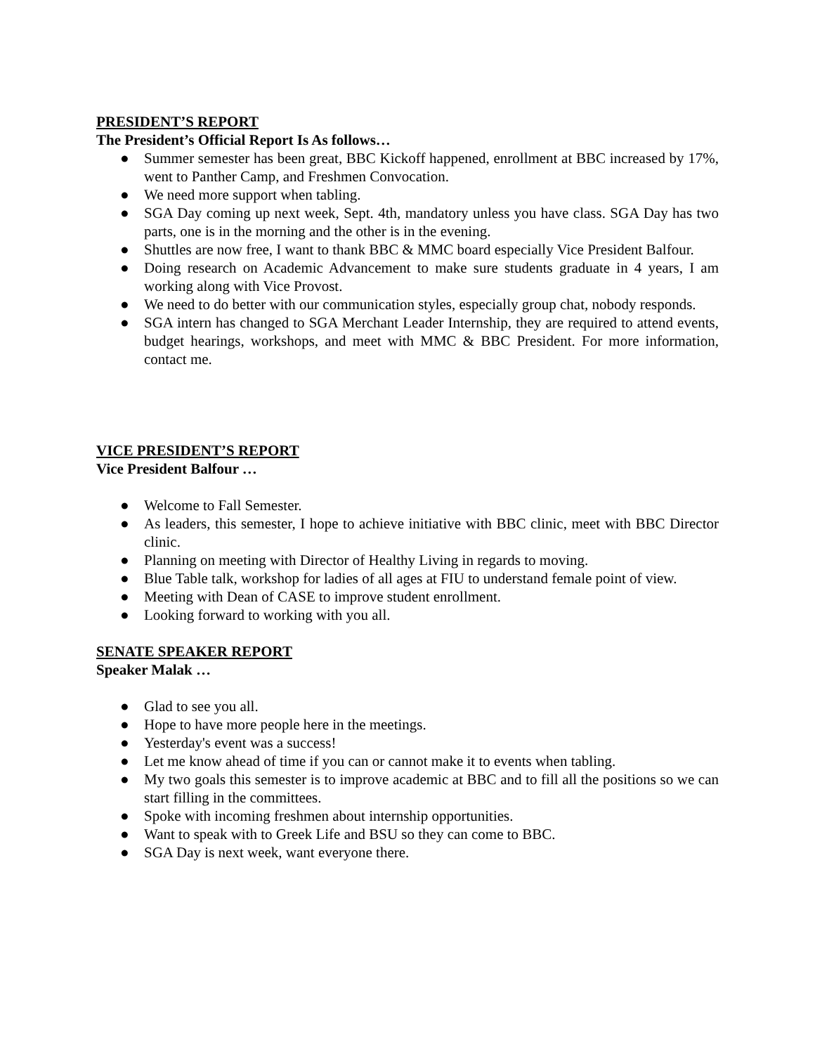PRESIDENT’S REPORT
The President’s Official Report Is As follows…
● Summer semester has been great, BBC Kickoff happened, enrollment at BBC increased by 17%, went to Panther Camp, and Freshmen Convocation.
● We need more support when tabling.
● SGA Day coming up next week, Sept. 4th, mandatory unless you have class. SGA Day has two parts, one is in the morning and the other is in the evening.
● Shuttles are now free, I want to thank BBC & MMC board especially Vice President Balfour.
● Doing research on Academic Advancement to make sure students graduate in 4 years, I am working along with Vice Provost.
● We need to do better with our communication styles, especially group chat, nobody responds.
● SGA intern has changed to SGA Merchant Leader Internship, they are required to attend events, budget hearings, workshops, and meet with MMC & BBC President. For more information, contact me.
VICE PRESIDENT’S REPORT
Vice President Balfour …
● Welcome to Fall Semester.
● As leaders, this semester, I hope to achieve initiative with BBC clinic, meet with BBC Director clinic.
● Planning on meeting with Director of Healthy Living in regards to moving.
● Blue Table talk, workshop for ladies of all ages at FIU to understand female point of view.
● Meeting with Dean of CASE to improve student enrollment.
● Looking forward to working with you all.
SENATE SPEAKER REPORT
Speaker Malak …
● Glad to see you all.
● Hope to have more people here in the meetings.
● Yesterday's event was a success!
● Let me know ahead of time if you can or cannot make it to events when tabling.
● My two goals this semester is to improve academic at BBC and to fill all the positions so we can start filling in the committees.
● Spoke with incoming freshmen about internship opportunities.
● Want to speak with to Greek Life and BSU so they can come to BBC.
● SGA Day is next week, want everyone there.